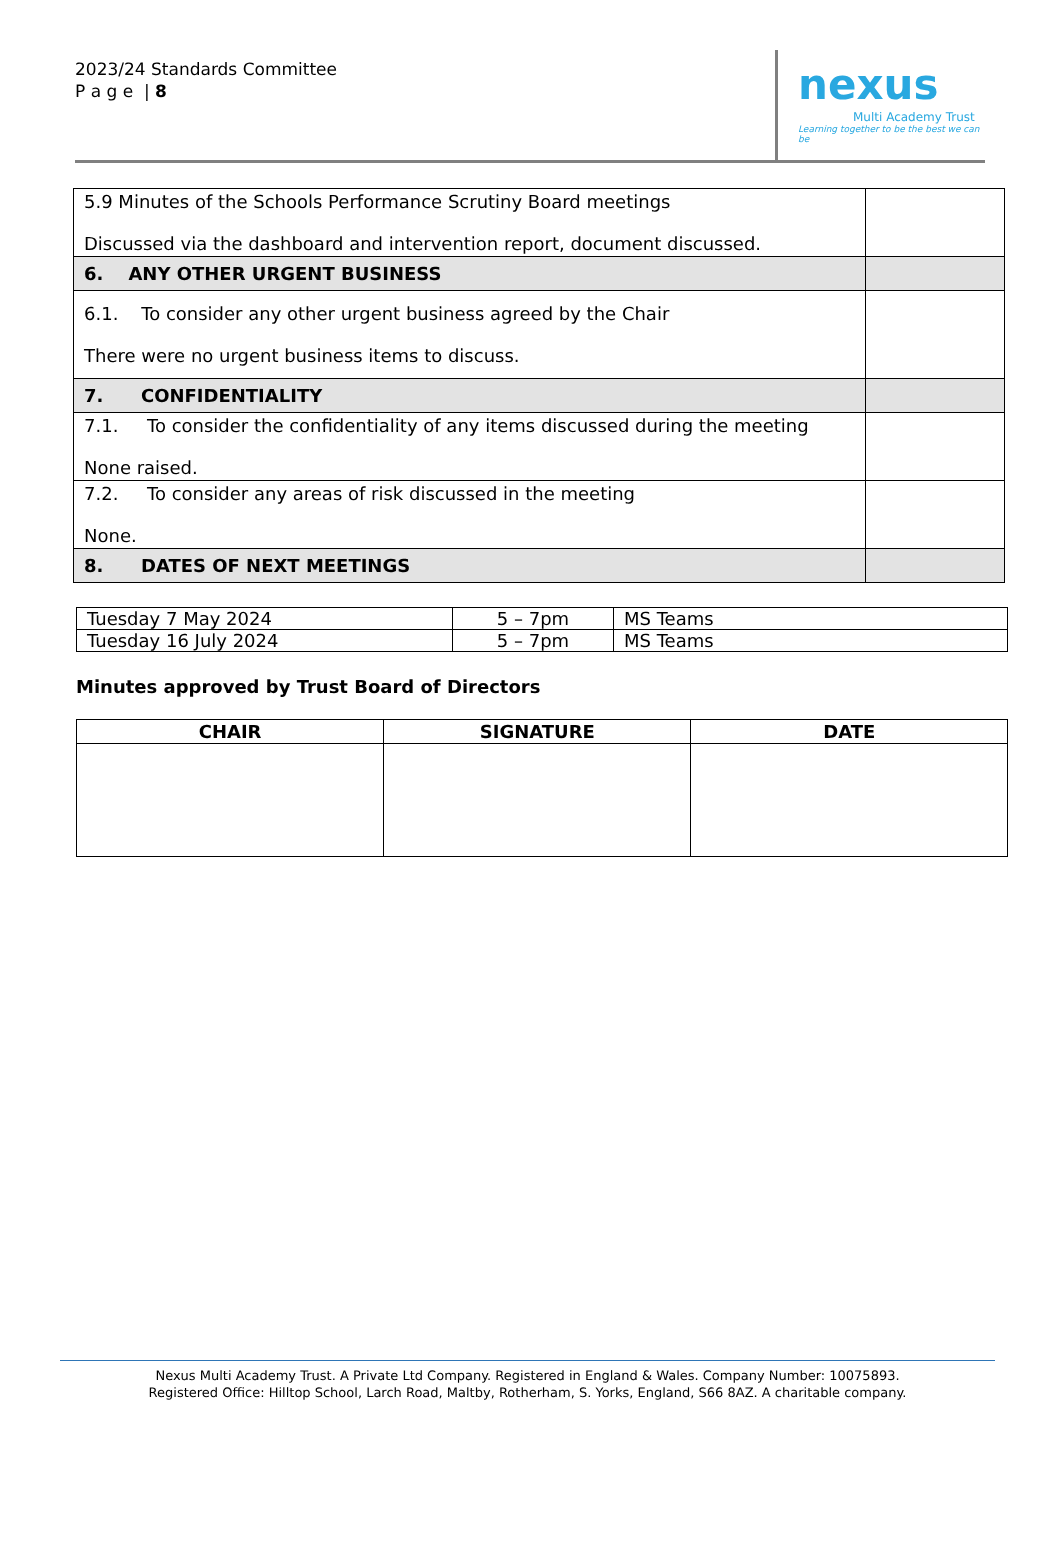2023/24 Standards Committee
P a g e | 8
nexus
Multi Academy Trust
Learning together to be the best we can be
| 5.9 Minutes of the Schools Performance Scrutiny Board meetings Discussed via the dashboard and intervention report, document discussed. | |
| 6. ANY OTHER URGENT BUSINESS | |
| 6.1. To consider any other urgent business agreed by the Chair There were no urgent business items to discuss. | |
| 7. CONFIDENTIALITY | |
| 7.1. To consider the confidentiality of any items discussed during the meeting None raised. | |
| 7.2. To consider any areas of risk discussed in the meeting None. | |
| 8. DATES OF NEXT MEETINGS | |
| Tuesday 7 May 2024 | 5 – 7pm | MS Teams |
| Tuesday 16 July 2024 | 5 – 7pm | MS Teams |
Minutes approved by Trust Board of Directors
| CHAIR | SIGNATURE | DATE |
| --- | --- | --- |
Nexus Multi Academy Trust. A Private Ltd Company. Registered in England & Wales. Company Number: 10075893.
Registered Office: Hilltop School, Larch Road, Maltby, Rotherham, S. Yorks, England, S66 8AZ. A charitable company.